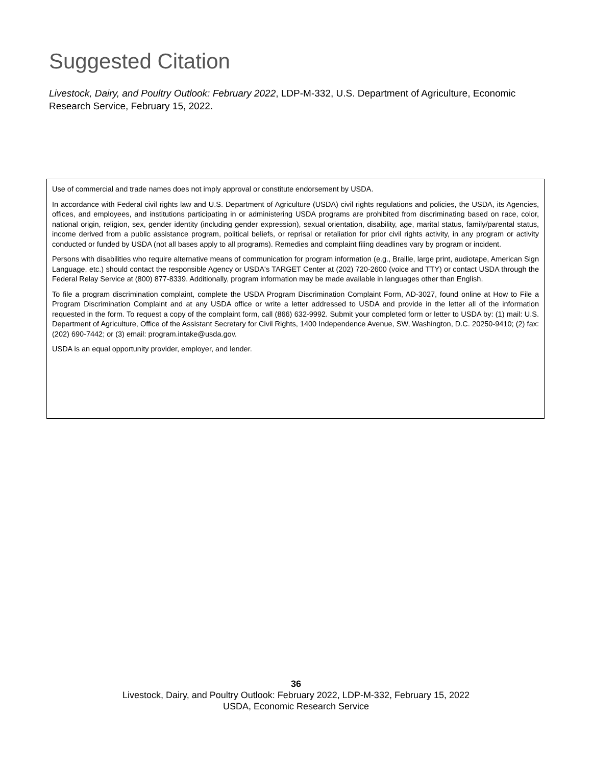Suggested Citation
Livestock, Dairy, and Poultry Outlook: February 2022, LDP-M-332, U.S. Department of Agriculture, Economic Research Service, February 15, 2022.
Use of commercial and trade names does not imply approval or constitute endorsement by USDA.
In accordance with Federal civil rights law and U.S. Department of Agriculture (USDA) civil rights regulations and policies, the USDA, its Agencies, offices, and employees, and institutions participating in or administering USDA programs are prohibited from discriminating based on race, color, national origin, religion, sex, gender identity (including gender expression), sexual orientation, disability, age, marital status, family/parental status, income derived from a public assistance program, political beliefs, or reprisal or retaliation for prior civil rights activity, in any program or activity conducted or funded by USDA (not all bases apply to all programs). Remedies and complaint filing deadlines vary by program or incident.
Persons with disabilities who require alternative means of communication for program information (e.g., Braille, large print, audiotape, American Sign Language, etc.) should contact the responsible Agency or USDA's TARGET Center at (202) 720-2600 (voice and TTY) or contact USDA through the Federal Relay Service at (800) 877-8339. Additionally, program information may be made available in languages other than English.
To file a program discrimination complaint, complete the USDA Program Discrimination Complaint Form, AD-3027, found online at How to File a Program Discrimination Complaint and at any USDA office or write a letter addressed to USDA and provide in the letter all of the information requested in the form. To request a copy of the complaint form, call (866) 632-9992. Submit your completed form or letter to USDA by: (1) mail: U.S. Department of Agriculture, Office of the Assistant Secretary for Civil Rights, 1400 Independence Avenue, SW, Washington, D.C. 20250-9410; (2) fax: (202) 690-7442; or (3) email: program.intake@usda.gov.
USDA is an equal opportunity provider, employer, and lender.
36
Livestock, Dairy, and Poultry Outlook: February 2022, LDP-M-332, February 15, 2022
USDA, Economic Research Service